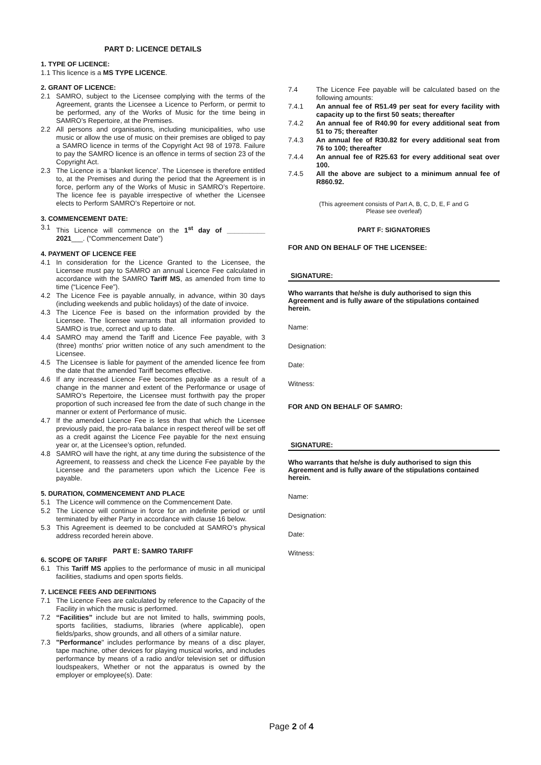PART D: LICENCE DETAILS
1. TYPE OF LICENCE:
1.1 This licence is a MS TYPE LICENCE.
2. GRANT OF LICENCE:
2.1 SAMRO, subject to the Licensee complying with the terms of the Agreement, grants the Licensee a Licence to Perform, or permit to be performed, any of the Works of Music for the time being in SAMRO’s Repertoire, at the Premises.
2.2 All persons and organisations, including municipalities, who use music or allow the use of music on their premises are obliged to pay a SAMRO licence in terms of the Copyright Act 98 of 1978. Failure to pay the SAMRO licence is an offence in terms of section 23 of the Copyright Act.
2.3 The Licence is a ‘blanket licence’. The Licensee is therefore entitled to, at the Premises and during the period that the Agreement is in force, perform any of the Works of Music in SAMRO’s Repertoire. The licence fee is payable irrespective of whether the Licensee elects to Perform SAMRO’s Repertoire or not.
3. COMMENCEMENT DATE:
3.1 This Licence will commence on the 1<sup>st</sup> day of __________ 2021___. (“Commencement Date”)
4. PAYMENT OF LICENCE FEE
4.1 In consideration for the Licence Granted to the Licensee, the Licensee must pay to SAMRO an annual Licence Fee calculated in accordance with the SAMRO Tariff MS, as amended from time to time (“Licence Fee”).
4.2 The Licence Fee is payable annually, in advance, within 30 days (including weekends and public holidays) of the date of invoice.
4.3 The Licence Fee is based on the information provided by the Licensee. The licensee warrants that all information provided to SAMRO is true, correct and up to date.
4.4 SAMRO may amend the Tariff and Licence Fee payable, with 3 (three) months’ prior written notice of any such amendment to the Licensee.
4.5 The Licensee is liable for payment of the amended licence fee from the date that the amended Tariff becomes effective.
4.6 If any increased Licence Fee becomes payable as a result of a change in the manner and extent of the Performance or usage of SAMRO’s Repertoire, the Licensee must forthwith pay the proper proportion of such increased fee from the date of such change in the manner or extent of Performance of music.
4.7 If the amended Licence Fee is less than that which the Licensee previously paid, the pro-rata balance in respect thereof will be set off as a credit against the Licence Fee payable for the next ensuing year or, at the Licensee’s option, refunded.
4.8 SAMRO will have the right, at any time during the subsistence of the Agreement, to reassess and check the Licence Fee payable by the Licensee and the parameters upon which the Licence Fee is payable.
5. DURATION, COMMENCEMENT AND PLACE
5.1 The Licence will commence on the Commencement Date.
5.2 The Licence will continue in force for an indefinite period or until terminated by either Party in accordance with clause 16 below.
5.3 This Agreement is deemed to be concluded at SAMRO’s physical address recorded herein above.
PART E: SAMRO TARIFF
6. SCOPE OF TARIFF
6.1 This Tariff MS applies to the performance of music in all municipal facilities, stadiums and open sports fields.
7. LICENCE FEES AND DEFINITIONS
7.1 The Licence Fees are calculated by reference to the Capacity of the Facility in which the music is performed.
7.2 “Facilities” include but are not limited to halls, swimming pools, sports facilities, stadiums, libraries (where applicable), open fields/parks, show grounds, and all others of a similar nature.
7.3 "Performance" includes performance by means of a disc player, tape machine, other devices for playing musical works, and includes performance by means of a radio and/or television set or diffusion loudspeakers, Whether or not the apparatus is owned by the employer or employee(s). Date:
7.4 The Licence Fee payable will be calculated based on the following amounts:
7.4.1 An annual fee of R51.49 per seat for every facility with capacity up to the first 50 seats; thereafter
7.4.2 An annual fee of R40.90 for every additional seat from 51 to 75; thereafter
7.4.3 An annual fee of R30.82 for every additional seat from 76 to 100; thereafter
7.4.4 An annual fee of R25.63 for every additional seat over 100.
7.4.5 All the above are subject to a minimum annual fee of R860.92.
(This agreement consists of Part A, B, C, D, E, F and G
Please see overleaf)
PART F: SIGNATORIES
FOR AND ON BEHALF OF THE LICENSEE:
SIGNATURE:
Who warrants that he/she is duly authorised to sign this Agreement and is fully aware of the stipulations contained herein.
Name:
Designation:
Date:
Witness:
FOR AND ON BEHALF OF SAMRO:
SIGNATURE:
Who warrants that he/she is duly authorised to sign this Agreement and is fully aware of the stipulations contained herein.
Name:
Designation:
Date:
Witness:
Page 2 of 4